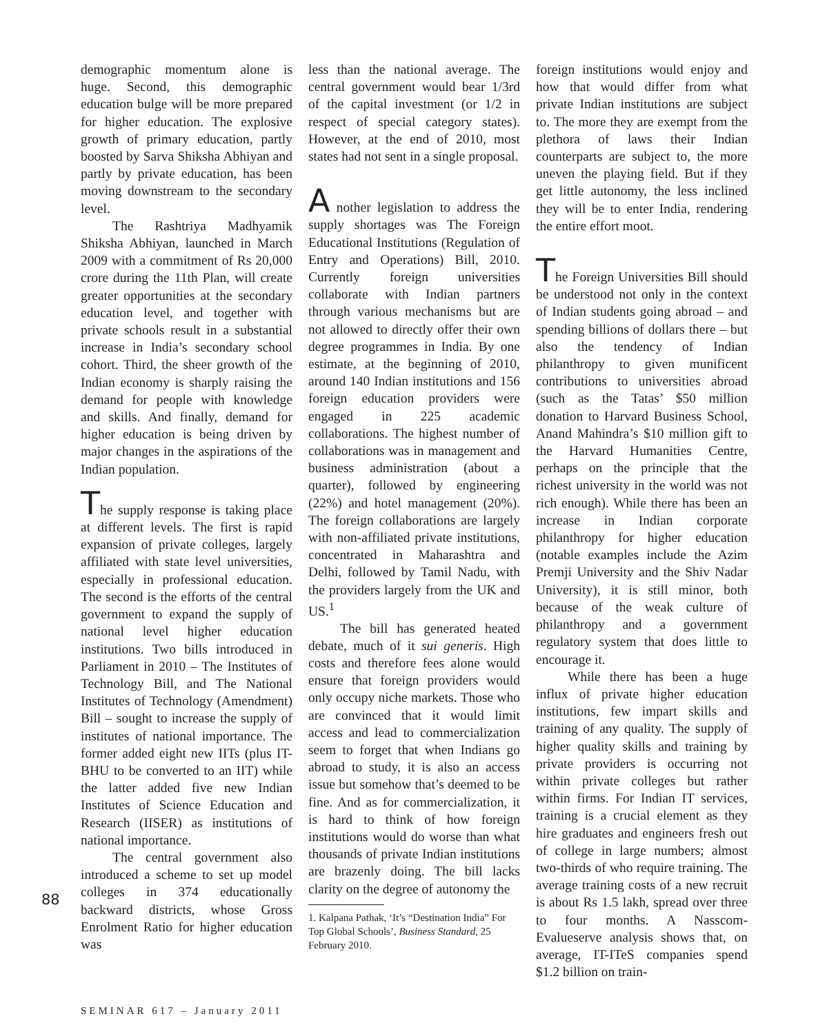88
demographic momentum alone is huge. Second, this demographic education bulge will be more prepared for higher education. The explosive growth of primary education, partly boosted by Sarva Shiksha Abhiyan and partly by private education, has been moving downstream to the secondary level.
The Rashtriya Madhyamik Shiksha Abhiyan, launched in March 2009 with a commitment of Rs 20,000 crore during the 11th Plan, will create greater opportunities at the secondary education level, and together with private schools result in a substantial increase in India’s secondary school cohort. Third, the sheer growth of the Indian economy is sharply raising the demand for people with knowledge and skills. And finally, demand for higher education is being driven by major changes in the aspirations of the Indian population.
The supply response is taking place at different levels. The first is rapid expansion of private colleges, largely affiliated with state level universities, especially in professional education. The second is the efforts of the central government to expand the supply of national level higher education institutions. Two bills introduced in Parliament in 2010 – The Institutes of Technology Bill, and The National Institutes of Technology (Amendment) Bill – sought to increase the supply of institutes of national importance. The former added eight new IITs (plus IT-BHU to be converted to an IIT) while the latter added five new Indian Institutes of Science Education and Research (IISER) as institutions of national importance.
The central government also introduced a scheme to set up model colleges in 374 educationally backward districts, whose Gross Enrolment Ratio for higher education was
less than the national average. The central government would bear 1/3rd of the capital investment (or 1/2 in respect of special category states). However, at the end of 2010, most states had not sent in a single proposal.
A nother legislation to address the supply shortages was The Foreign Educational Institutions (Regulation of Entry and Operations) Bill, 2010. Currently foreign universities collaborate with Indian partners through various mechanisms but are not allowed to directly offer their own degree programmes in India. By one estimate, at the beginning of 2010, around 140 Indian institutions and 156 foreign education providers were engaged in 225 academic collaborations. The highest number of collaborations was in management and business administration (about a quarter), followed by engineering (22%) and hotel management (20%). The foreign collaborations are largely with non-affiliated private institutions, concentrated in Maharashtra and Delhi, followed by Tamil Nadu, with the providers largely from the UK and US.<sup>1</sup>
The bill has generated heated debate, much of it sui generis. High costs and therefore fees alone would ensure that foreign providers would only occupy niche markets. Those who are convinced that it would limit access and lead to commercialization seem to forget that when Indians go abroad to study, it is also an access issue but somehow that’s deemed to be fine. And as for commercialization, it is hard to think of how foreign institutions would do worse than what thousands of private Indian institutions are brazenly doing. The bill lacks clarity on the degree of autonomy the
1. Kalpana Pathak, ‘It’s “Destination India” For Top Global Schools’, Business Standard, 25 February 2010.
foreign institutions would enjoy and how that would differ from what private Indian institutions are subject to. The more they are exempt from the plethora of laws their Indian counterparts are subject to, the more uneven the playing field. But if they get little autonomy, the less inclined they will be to enter India, rendering the entire effort moot.
The Foreign Universities Bill should be understood not only in the context of Indian students going abroad – and spending billions of dollars there – but also the tendency of Indian philanthropy to given munificent contributions to universities abroad (such as the Tatas’ $50 million donation to Harvard Business School, Anand Mahindra’s $10 million gift to the Harvard Humanities Centre, perhaps on the principle that the richest university in the world was not rich enough). While there has been an increase in Indian corporate philanthropy for higher education (notable examples include the Azim Premji University and the Shiv Nadar University), it is still minor, both because of the weak culture of philanthropy and a government regulatory system that does little to encourage it.
While there has been a huge influx of private higher education institutions, few impart skills and training of any quality. The supply of higher quality skills and training by private providers is occurring not within private colleges but rather within firms. For Indian IT services, training is a crucial element as they hire graduates and engineers fresh out of college in large numbers; almost two-thirds of who require training. The average training costs of a new recruit is about Rs 1.5 lakh, spread over three to four months. A Nasscom-Evalueserve analysis shows that, on average, IT-ITeS companies spend $1.2 billion on train-
SEMINAR 617 – January 2011